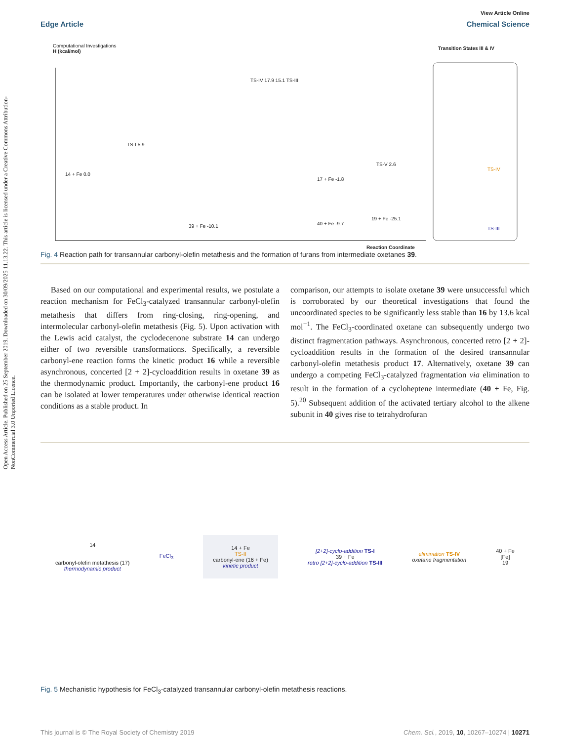Open Access Article. Published on 25 September 2019. Downloaded on 30/09/2025 11.13.22. This article is licensed under a Creative Commons Attribution-NonCommercial 3.0 Unported Licence.
View Article Online
Edge Article Chemical Science
Computational Investigations
H (kcal/mol)
14 + Fe 0.0
TS-I 5.9
39 + Fe -10.1
TS-IV 17.9 15.1 TS-III
17 + Fe -1.8
40 + Fe -9.7
TS-V 2.6
19 + Fe -25.1
Transition States III & IV
TS-IV
TS-III
Reaction Coordinate
Fig. 4 Reaction path for transannular carbonyl-olefin metathesis and the formation of furans from intermediate oxetanes 39.
Based on our computational and experimental results, we postulate a reaction mechanism for FeCl<sub>3</sub>-catalyzed transannular carbonyl-olefin metathesis that differs from ring-closing, ring-opening, and intermolecular carbonyl-olefin metathesis (Fig. 5). Upon activation with the Lewis acid catalyst, the cyclodecenone substrate 14 can undergo either of two reversible transformations. Specifically, a reversible carbonyl-ene reaction forms the kinetic product 16 while a reversible asynchronous, concerted [2 + 2]-cycloaddition results in oxetane 39 as the thermodynamic product. Importantly, the carbonyl-ene product 16 can be isolated at lower temperatures under otherwise identical reaction conditions as a stable product. In
comparison, our attempts to isolate oxetane 39 were unsuccessful which is corroborated by our theoretical investigations that found the uncoordinated species to be significantly less stable than 16 by 13.6 kcal mol<sup>−1</sup>. The FeCl<sub>3</sub>-coordinated oxetane can subsequently undergo two distinct fragmentation pathways. Asynchronous, concerted retro [2 + 2]-cycloaddition results in the formation of the desired transannular carbonyl-olefin metathesis product 17. Alternatively, oxetane 39 can undergo a competing FeCl<sub>3</sub>-catalyzed fragmentation via elimination to result in the formation of a cycloheptene intermediate (40 + Fe, Fig. 5).<sup>20</sup> Subsequent addition of the activated tertiary alcohol to the alkene subunit in 40 gives rise to tetrahydrofuran
14
carbonyl-olefin metathesis (17)
thermodynamic product
FeCl<sub>3</sub>
14 + Fe
TS-II
carbonyl-ene (16 + Fe)
kinetic product
[2+2]-cyclo-addition TS-I
39 + Fe
retro [2+2]-cyclo-addition TS-III
elimination TS-IV
oxetane fragmentation
40 + Fe
[Fe]
19
Fig. 5 Mechanistic hypothesis for FeCl<sub>3</sub>-catalyzed transannular carbonyl-olefin metathesis reactions.
This journal is © The Royal Society of Chemistry 2019 Chem. Sci., 2019, 10, 10267–10274 | 10271